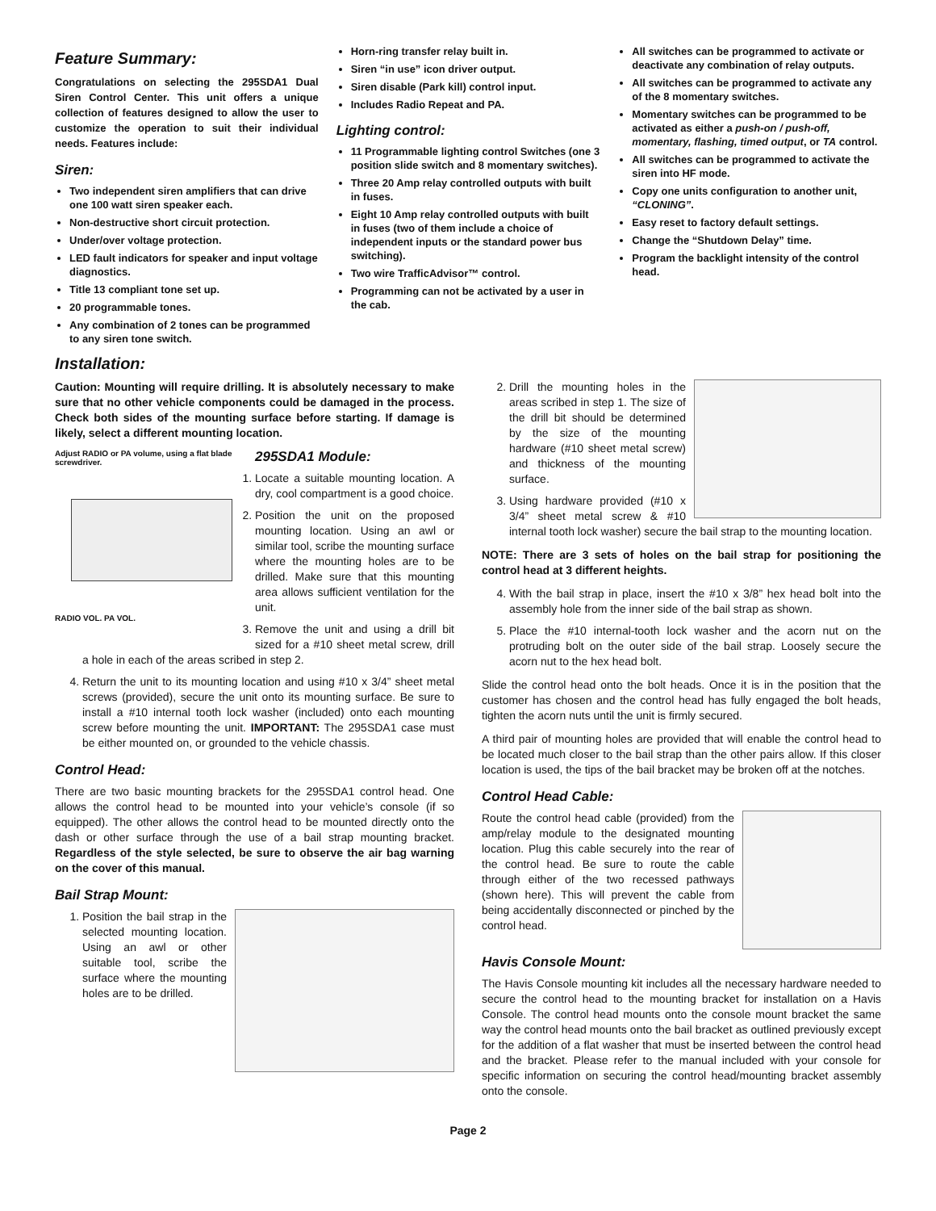Feature Summary:
Congratulations on selecting the 295SDA1 Dual Siren Control Center. This unit offers a unique collection of features designed to allow the user to customize the operation to suit their individual needs. Features include:
Siren:
Two independent siren amplifiers that can drive one 100 watt siren speaker each.
Non-destructive short circuit protection.
Under/over voltage protection.
LED fault indicators for speaker and input voltage diagnostics.
Title 13 compliant tone set up.
20 programmable tones.
Any combination of 2 tones can be programmed to any siren tone switch.
Horn-ring transfer relay built in.
Siren “in use” icon driver output.
Siren disable (Park kill) control input.
Includes Radio Repeat and PA.
Lighting control:
11 Programmable lighting control Switches (one 3 position slide switch and 8 momentary switches).
Three 20 Amp relay controlled outputs with built in fuses.
Eight 10 Amp relay controlled outputs with built in fuses (two of them include a choice of independent inputs or the standard power bus switching).
Two wire TrafficAdvisor™ control.
Programming can not be activated by a user in the cab.
All switches can be programmed to activate or deactivate any combination of relay outputs.
All switches can be programmed to activate any of the 8 momentary switches.
Momentary switches can be programmed to be activated as either a push-on / push-off, momentary, flashing, timed output, or TA control.
All switches can be programmed to activate the siren into HF mode.
Copy one units configuration to another unit, “CLONING”.
Easy reset to factory default settings.
Change the “Shutdown Delay” time.
Program the backlight intensity of the control head.
Installation:
Caution: Mounting will require drilling. It is absolutely necessary to make sure that no other vehicle components could be damaged in the process. Check both sides of the mounting surface before starting. If damage is likely, select a different mounting location.
Adjust RADIO or PA volume, using a flat blade screwdriver.
RADIO VOL. PA VOL.
295SDA1 Module:
1. Locate a suitable mounting location. A dry, cool compartment is a good choice.
2. Position the unit on the proposed mounting location. Using an awl or similar tool, scribe the mounting surface where the mounting holes are to be drilled. Make sure that this mounting area allows sufficient ventilation for the unit.
3. Remove the unit and using a drill bit sized for a #10 sheet metal screw, drill a hole in each of the areas scribed in step 2.
4. Return the unit to its mounting location and using #10 x 3/4” sheet metal screws (provided), secure the unit onto its mounting surface. Be sure to install a #10 internal tooth lock washer (included) onto each mounting screw before mounting the unit. IMPORTANT: The 295SDA1 case must be either mounted on, or grounded to the vehicle chassis.
Control Head:
There are two basic mounting brackets for the 295SDA1 control head. One allows the control head to be mounted into your vehicle’s console (if so equipped). The other allows the control head to be mounted directly onto the dash or other surface through the use of a bail strap mounting bracket. Regardless of the style selected, be sure to observe the air bag warning on the cover of this manual.
Bail Strap Mount:
1. Position the bail strap in the selected mounting location. Using an awl or other suitable tool, scribe the surface where the mounting holes are to be drilled.
2. Drill the mounting holes in the areas scribed in step 1. The size of the drill bit should be determined by the size of the mounting hardware (#10 sheet metal screw) and thickness of the mounting surface.
3. Using hardware provided (#10 x 3/4” sheet metal screw & #10 internal tooth lock washer) secure the bail strap to the mounting location.
NOTE: There are 3 sets of holes on the bail strap for positioning the control head at 3 different heights.
4. With the bail strap in place, insert the #10 x 3/8” hex head bolt into the assembly hole from the inner side of the bail strap as shown.
5. Place the #10 internal-tooth lock washer and the acorn nut on the protruding bolt on the outer side of the bail strap. Loosely secure the acorn nut to the hex head bolt.
Slide the control head onto the bolt heads. Once it is in the position that the customer has chosen and the control head has fully engaged the bolt heads, tighten the acorn nuts until the unit is firmly secured.
A third pair of mounting holes are provided that will enable the control head to be located much closer to the bail strap than the other pairs allow. If this closer location is used, the tips of the bail bracket may be broken off at the notches.
Control Head Cable:
Route the control head cable (provided) from the amp/relay module to the designated mounting location. Plug this cable securely into the rear of the control head. Be sure to route the cable through either of the two recessed pathways (shown here). This will prevent the cable from being accidentally disconnected or pinched by the control head.
Havis Console Mount:
The Havis Console mounting kit includes all the necessary hardware needed to secure the control head to the mounting bracket for installation on a Havis Console. The control head mounts onto the console mount bracket the same way the control head mounts onto the bail bracket as outlined previously except for the addition of a flat washer that must be inserted between the control head and the bracket. Please refer to the manual included with your console for specific information on securing the control head/mounting bracket assembly onto the console.
Page 2